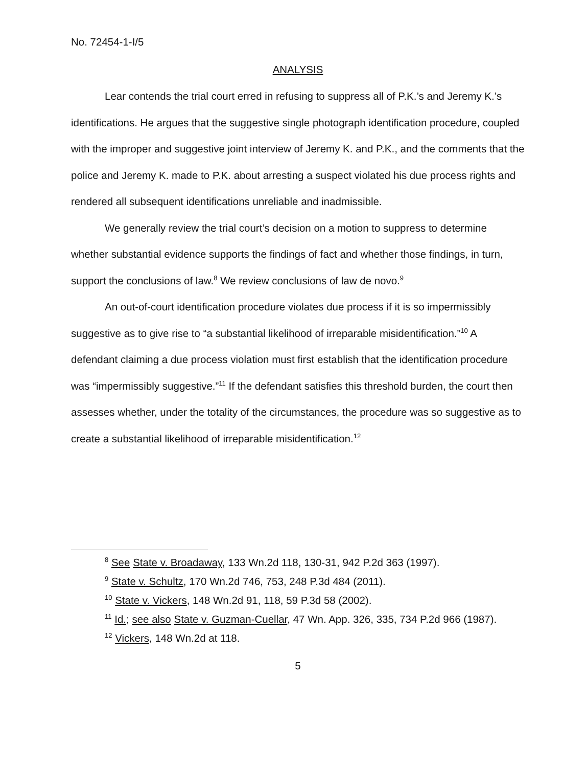No. 72454-1-I/5
ANALYSIS
Lear contends the trial court erred in refusing to suppress all of P.K.’s and Jeremy K.’s identifications. He argues that the suggestive single photograph identification procedure, coupled with the improper and suggestive joint interview of Jeremy K. and P.K., and the comments that the police and Jeremy K. made to P.K. about arresting a suspect violated his due process rights and rendered all subsequent identifications unreliable and inadmissible.
We generally review the trial court’s decision on a motion to suppress to determine whether substantial evidence supports the findings of fact and whether those findings, in turn, support the conclusions of law.<sup>8</sup> We review conclusions of law de novo.<sup>9</sup>
An out-of-court identification procedure violates due process if it is so impermissibly suggestive as to give rise to “a substantial likelihood of irreparable misidentification.”<sup>10</sup> A defendant claiming a due process violation must first establish that the identification procedure was “impermissibly suggestive.”<sup>11</sup> If the defendant satisfies this threshold burden, the court then assesses whether, under the totality of the circumstances, the procedure was so suggestive as to create a substantial likelihood of irreparable misidentification.<sup>12</sup>
<sup>8</sup> See State v. Broadaway, 133 Wn.2d 118, 130-31, 942 P.2d 363 (1997).
<sup>9</sup> State v. Schultz, 170 Wn.2d 746, 753, 248 P.3d 484 (2011).
<sup>10</sup> State v. Vickers, 148 Wn.2d 91, 118, 59 P.3d 58 (2002).
<sup>11</sup> Id.; see also State v. Guzman-Cuellar, 47 Wn. App. 326, 335, 734 P.2d 966 (1987).
<sup>12</sup> Vickers, 148 Wn.2d at 118.
5